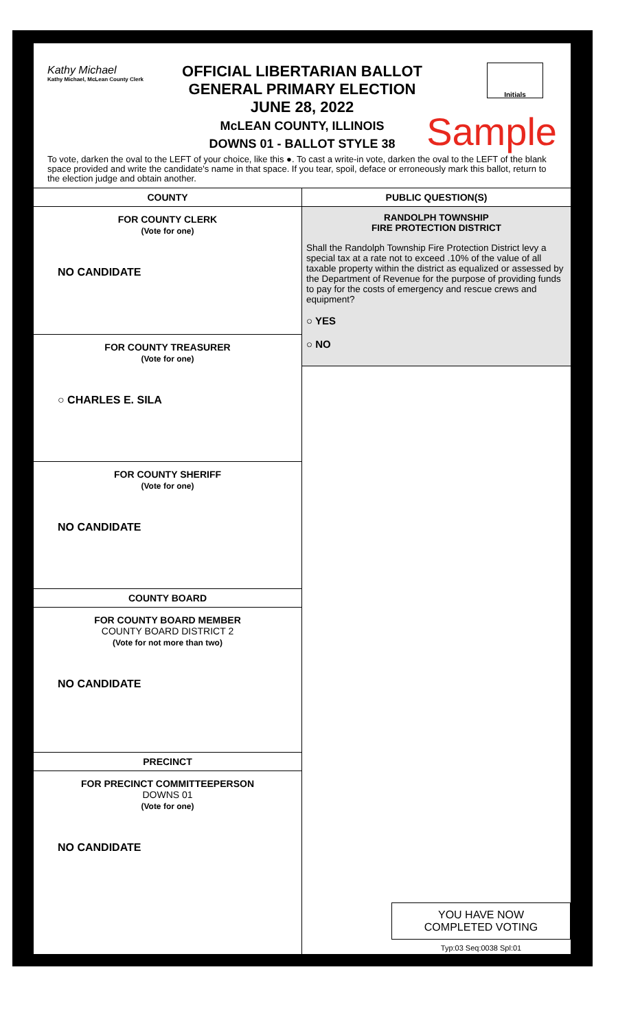Kathy Michael
Kathy Michael, McLean County Clerk
OFFICIAL LIBERTARIAN BALLOT
GENERAL PRIMARY ELECTION
JUNE 28, 2022
McLEAN COUNTY, ILLINOIS
DOWNS 01 - BALLOT STYLE 38
Initials
Sample
To vote, darken the oval to the LEFT of your choice, like this ●. To cast a write-in vote, darken the oval to the LEFT of the blank space provided and write the candidate's name in that space. If you tear, spoil, deface or erroneously mark this ballot, return to the election judge and obtain another.
COUNTY
FOR COUNTY CLERK
(Vote for one)
NO CANDIDATE
FOR COUNTY TREASURER
(Vote for one)
○ CHARLES E. SILA
FOR COUNTY SHERIFF
(Vote for one)
NO CANDIDATE
COUNTY BOARD
FOR COUNTY BOARD MEMBER
COUNTY BOARD DISTRICT 2
(Vote for not more than two)
NO CANDIDATE
PRECINCT
FOR PRECINCT COMMITTEEPERSON
DOWNS 01
(Vote for one)
NO CANDIDATE
PUBLIC QUESTION(S)
RANDOLPH TOWNSHIP
FIRE PROTECTION DISTRICT
Shall the Randolph Township Fire Protection District levy a special tax at a rate not to exceed .10% of the value of all taxable property within the district as equalized or assessed by the Department of Revenue for the purpose of providing funds to pay for the costs of emergency and rescue crews and equipment?
○ YES
○ NO
YOU HAVE NOW
COMPLETED VOTING
Typ:03 Seq:0038 Spl:01